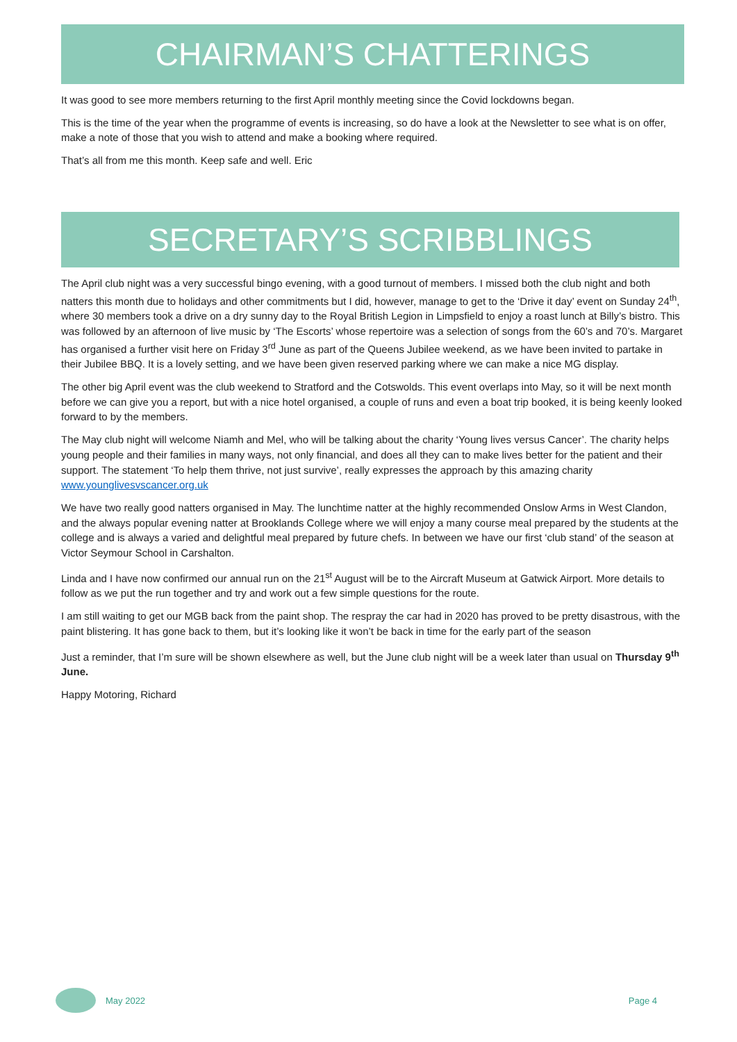CHAIRMAN’S CHATTERINGS
It was good to see more members returning to the first April monthly meeting since the Covid lockdowns began.
This is the time of the year when the programme of events is increasing, so do have a look at the Newsletter to see what is on offer, make a note of those that you wish to attend and make a booking where required.
That’s all from me this month. Keep safe and well. Eric
SECRETARY’S SCRIBBLINGS
The April club night was a very successful bingo evening, with a good turnout of members. I missed both the club night and both natters this month due to holidays and other commitments but I did, however, manage to get to the ‘Drive it day’ event on Sunday 24<sup>th</sup>, where 30 members took a drive on a dry sunny day to the Royal British Legion in Limpsfield to enjoy a roast lunch at Billy’s bistro. This was followed by an afternoon of live music by ‘The Escorts’ whose repertoire was a selection of songs from the 60’s and 70’s. Margaret has organised a further visit here on Friday 3<sup>rd</sup> June as part of the Queens Jubilee weekend, as we have been invited to partake in their Jubilee BBQ. It is a lovely setting, and we have been given reserved parking where we can make a nice MG display.
The other big April event was the club weekend to Stratford and the Cotswolds. This event overlaps into May, so it will be next month before we can give you a report, but with a nice hotel organised, a couple of runs and even a boat trip booked, it is being keenly looked forward to by the members.
The May club night will welcome Niamh and Mel, who will be talking about the charity ‘Young lives versus Cancer’. The charity helps young people and their families in many ways, not only financial, and does all they can to make lives better for the patient and their support. The statement ‘To help them thrive, not just survive’, really expresses the approach by this amazing charity www.younglivesvscancer.org.uk
We have two really good natters organised in May. The lunchtime natter at the highly recommended Onslow Arms in West Clandon, and the always popular evening natter at Brooklands College where we will enjoy a many course meal prepared by the students at the college and is always a varied and delightful meal prepared by future chefs. In between we have our first ‘club stand’ of the season at Victor Seymour School in Carshalton.
Linda and I have now confirmed our annual run on the 21<sup>st</sup> August will be to the Aircraft Museum at Gatwick Airport. More details to follow as we put the run together and try and work out a few simple questions for the route.
I am still waiting to get our MGB back from the paint shop. The respray the car had in 2020 has proved to be pretty disastrous, with the paint blistering. It has gone back to them, but it’s looking like it won’t be back in time for the early part of the season
Just a reminder, that I’m sure will be shown elsewhere as well, but the June club night will be a week later than usual on Thursday 9<sup>th</sup> June.
Happy Motoring, Richard
May 2022 Page 4